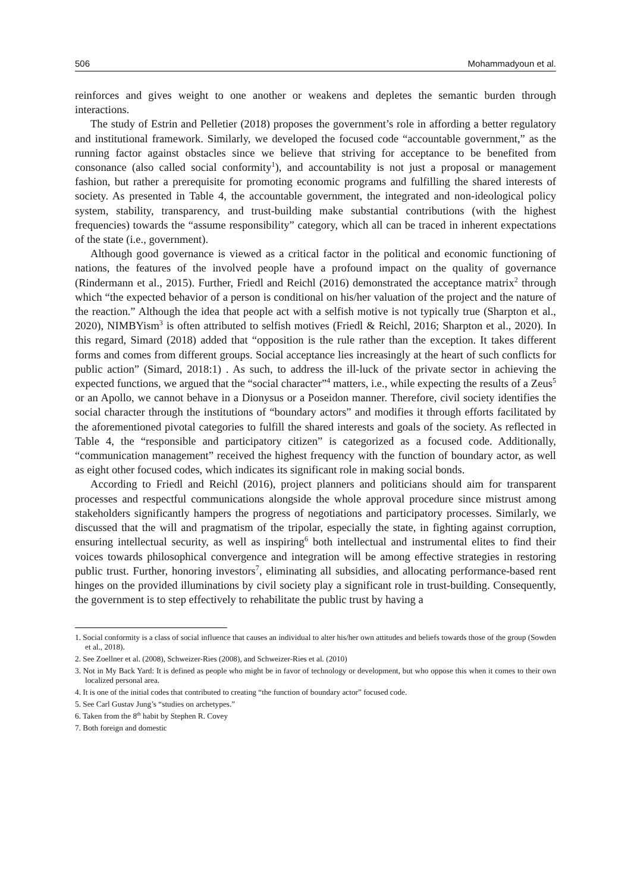506 Mohammadyoun et al.
reinforces and gives weight to one another or weakens and depletes the semantic burden through interactions.
The study of Estrin and Pelletier (2018) proposes the government’s role in affording a better regulatory and institutional framework. Similarly, we developed the focused code “accountable government,” as the running factor against obstacles since we believe that striving for acceptance to be benefited from consonance (also called social conformity<sup>1</sup>), and accountability is not just a proposal or management fashion, but rather a prerequisite for promoting economic programs and fulfilling the shared interests of society. As presented in Table 4, the accountable government, the integrated and non-ideological policy system, stability, transparency, and trust-building make substantial contributions (with the highest frequencies) towards the “assume responsibility” category, which all can be traced in inherent expectations of the state (i.e., government).
Although good governance is viewed as a critical factor in the political and economic functioning of nations, the features of the involved people have a profound impact on the quality of governance (Rindermann et al., 2015). Further, Friedl and Reichl (2016) demonstrated the acceptance matrix<sup>2</sup> through which “the expected behavior of a person is conditional on his/her valuation of the project and the nature of the reaction.” Although the idea that people act with a selfish motive is not typically true (Sharpton et al., 2020), NIMBYism<sup>3</sup> is often attributed to selfish motives (Friedl & Reichl, 2016; Sharpton et al., 2020). In this regard, Simard (2018) added that “opposition is the rule rather than the exception. It takes different forms and comes from different groups. Social acceptance lies increasingly at the heart of such conflicts for public action” (Simard, 2018:1) . As such, to address the ill-luck of the private sector in achieving the expected functions, we argued that the “social character”<sup>4</sup> matters, i.e., while expecting the results of a Zeus<sup>5</sup> or an Apollo, we cannot behave in a Dionysus or a Poseidon manner. Therefore, civil society identifies the social character through the institutions of “boundary actors” and modifies it through efforts facilitated by the aforementioned pivotal categories to fulfill the shared interests and goals of the society. As reflected in Table 4, the “responsible and participatory citizen” is categorized as a focused code. Additionally, “communication management” received the highest frequency with the function of boundary actor, as well as eight other focused codes, which indicates its significant role in making social bonds.
According to Friedl and Reichl (2016), project planners and politicians should aim for transparent processes and respectful communications alongside the whole approval procedure since mistrust among stakeholders significantly hampers the progress of negotiations and participatory processes. Similarly, we discussed that the will and pragmatism of the tripolar, especially the state, in fighting against corruption, ensuring intellectual security, as well as inspiring<sup>6</sup> both intellectual and instrumental elites to find their voices towards philosophical convergence and integration will be among effective strategies in restoring public trust. Further, honoring investors<sup>7</sup>, eliminating all subsidies, and allocating performance-based rent hinges on the provided illuminations by civil society play a significant role in trust-building. Consequently, the government is to step effectively to rehabilitate the public trust by having a
1. Social conformity is a class of social influence that causes an individual to alter his/her own attitudes and beliefs towards those of the group (Sowden et al., 2018).
2. See Zoellner et al. (2008), Schweizer-Ries (2008), and Schweizer-Ries et al. (2010)
3. Not in My Back Yard: It is defined as people who might be in favor of technology or development, but who oppose this when it comes to their own localized personal area.
4. It is one of the initial codes that contributed to creating “the function of boundary actor” focused code.
5. See Carl Gustav Jung’s “studies on archetypes.”
6. Taken from the 8<sup>th</sup> habit by Stephen R. Covey
7. Both foreign and domestic